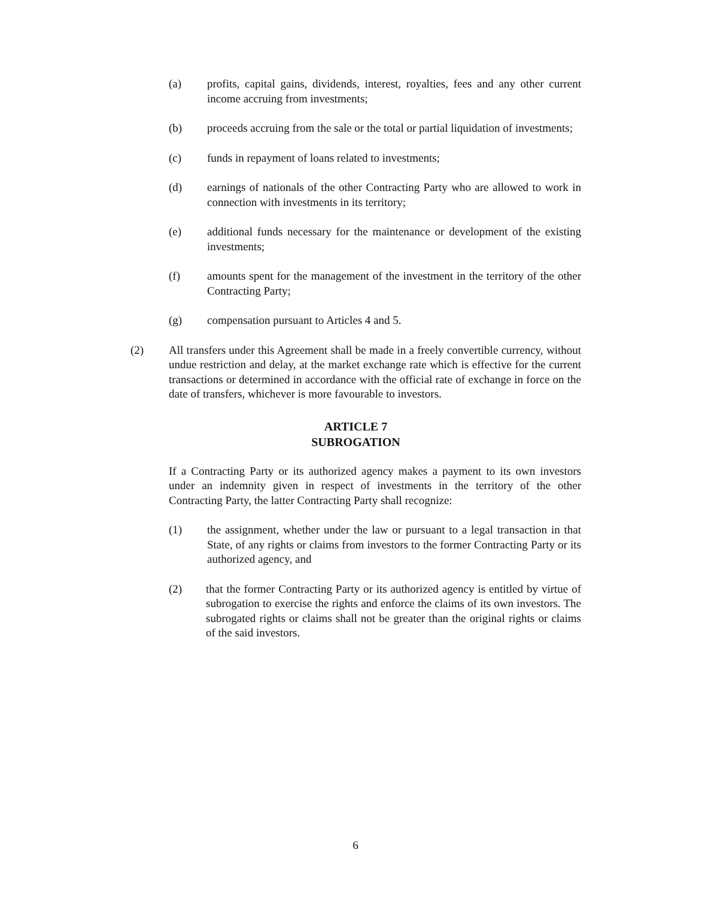(a) profits, capital gains, dividends, interest, royalties, fees and any other current income accruing from investments;
(b) proceeds accruing from the sale or the total or partial liquidation of investments;
(c) funds in repayment of loans related to investments;
(d) earnings of nationals of the other Contracting Party who are allowed to work in connection with investments in its territory;
(e) additional funds necessary for the maintenance or development of the existing investments;
(f) amounts spent for the management of the investment in the territory of the other Contracting Party;
(g) compensation pursuant to Articles 4 and 5.
(2) All transfers under this Agreement shall be made in a freely convertible currency, without undue restriction and delay, at the market exchange rate which is effective for the current transactions or determined in accordance with the official rate of exchange in force on the date of transfers, whichever is more favourable to investors.
ARTICLE 7
SUBROGATION
If a Contracting Party or its authorized agency makes a payment to its own investors under an indemnity given in respect of investments in the territory of the other Contracting Party, the latter Contracting Party shall recognize:
(1) the assignment, whether under the law or pursuant to a legal transaction in that State, of any rights or claims from investors to the former Contracting Party or its authorized agency, and
(2) that the former Contracting Party or its authorized agency is entitled by virtue of subrogation to exercise the rights and enforce the claims of its own investors. The subrogated rights or claims shall not be greater than the original rights or claims of the said investors.
6